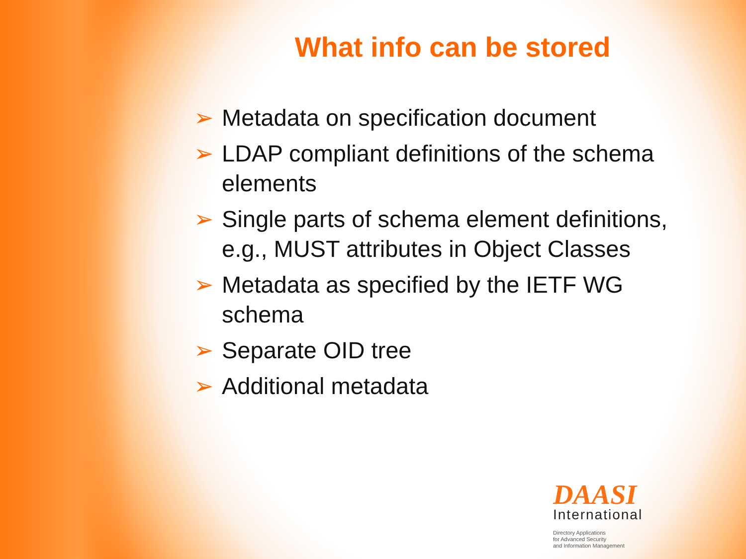What info can be stored
➢ Metadata on specification document
➢ LDAP compliant definitions of the schema elements
➢ Single parts of schema element definitions, e.g., MUST attributes in Object Classes
➢ Metadata as specified by the IETF WG schema
➢ Separate OID tree
➢ Additional metadata
DAASI
International
Directory Applications
for Advanced Security
and Information Management